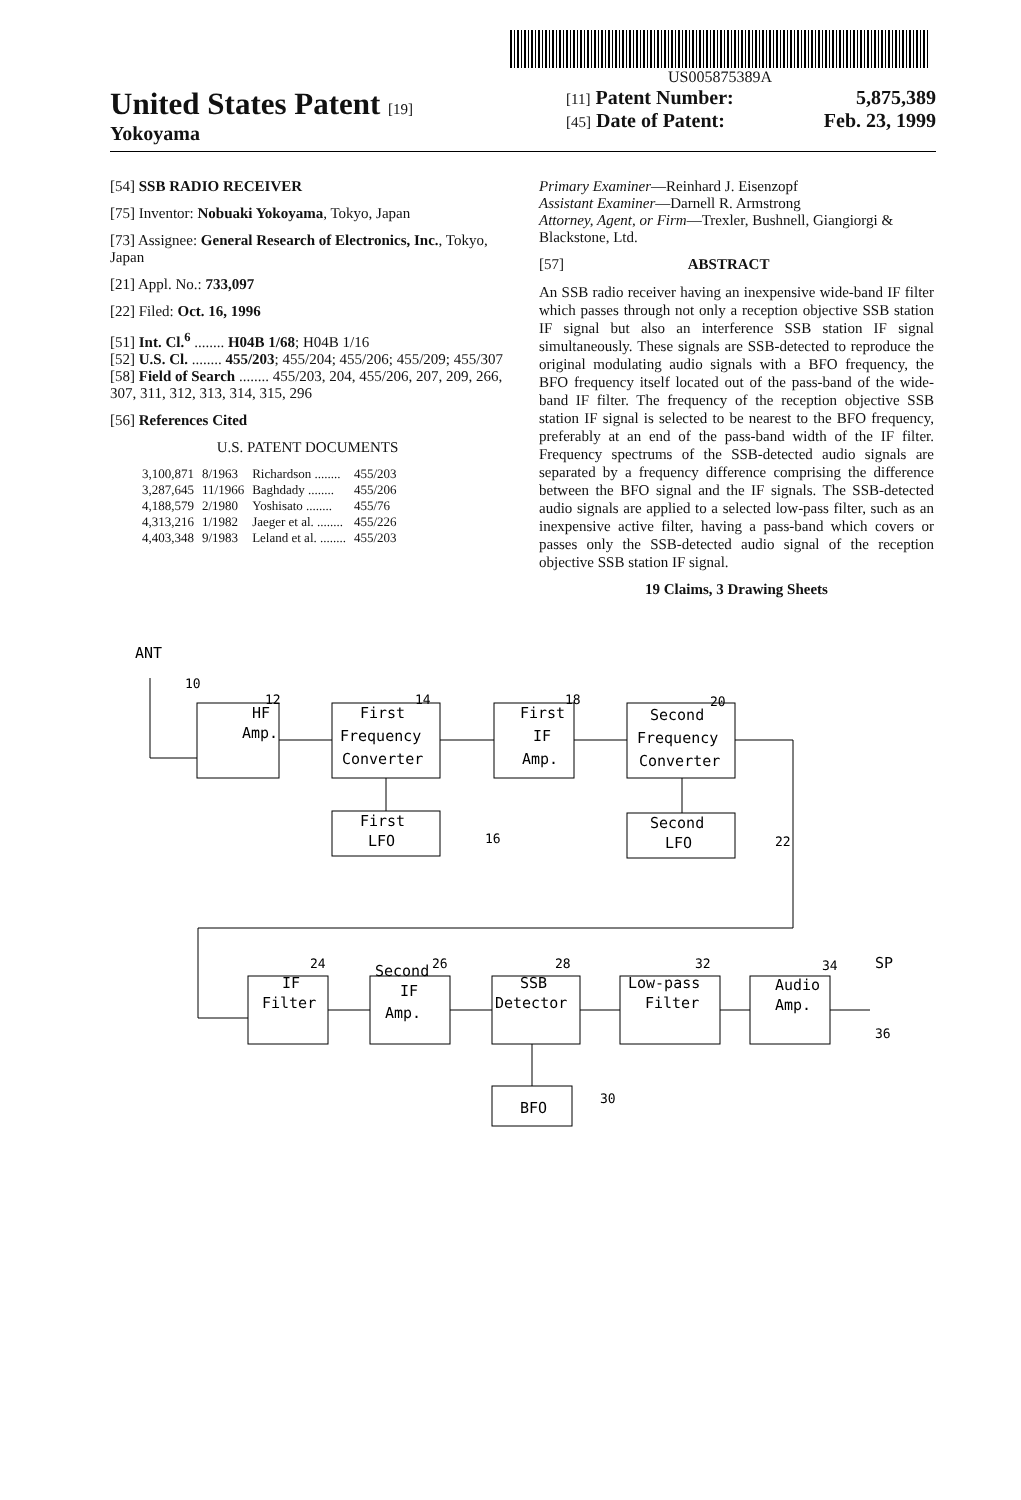US005875389A
United States Patent [19]
Yokoyama
[11] Patent Number: 5,875,389
[45] Date of Patent: Feb. 23, 1999
[54] SSB RADIO RECEIVER
[75] Inventor: Nobuaki Yokoyama, Tokyo, Japan
[73] Assignee: General Research of Electronics, Inc., Tokyo, Japan
[21] Appl. No.: 733,097
[22] Filed: Oct. 16, 1996
[51] Int. Cl.<sup>6</sup> ........ H04B 1/68; H04B 1/16
[52] U.S. Cl. ........ 455/203; 455/204; 455/206; 455/209; 455/307
[58] Field of Search ........ 455/203, 204, 455/206, 207, 209, 266, 307, 311, 312, 313, 314, 315, 296
[56] References Cited
U.S. PATENT DOCUMENTS
| 3,100,871 | 8/1963 | Richardson ........ | 455/203 |
| 3,287,645 | 11/1966 | Baghdady ........ | 455/206 |
| 4,188,579 | 2/1980 | Yoshisato ........ | 455/76 |
| 4,313,216 | 1/1982 | Jaeger et al. ........ | 455/226 |
| 4,403,348 | 9/1983 | Leland et al. ........ | 455/203 |
Primary Examiner—Reinhard J. Eisenzopf
Assistant Examiner—Darnell R. Armstrong
Attorney, Agent, or Firm—Trexler, Bushnell, Giangiorgi & Blackstone, Ltd.
[57] ABSTRACT
An SSB radio receiver having an inexpensive wide-band IF filter which passes through not only a reception objective SSB station IF signal but also an interference SSB station IF signal simultaneously. These signals are SSB-detected to reproduce the original modulating audio signals with a BFO frequency, the BFO frequency itself located out of the pass-band of the wide-band IF filter. The frequency of the reception objective SSB station IF signal is selected to be nearest to the BFO frequency, preferably at an end of the pass-band width of the IF filter. Frequency spectrums of the SSB-detected audio signals are separated by a frequency difference comprising the difference between the BFO signal and the IF signals. The SSB-detected audio signals are applied to a selected low-pass filter, such as an inexpensive active filter, having a pass-band which covers or passes only the SSB-detected audio signal of the reception objective SSB station IF signal.
19 Claims, 3 Drawing Sheets
ANT
10
HF
Amp.
12
First
Frequency
Converter
14
First
IF
Amp.
18
Second
Frequency
Converter
20
First
LFO
16
Second
LFO
22
IF
Filter
24
Second
IF
Amp.
26
SSB
Detector
28
Low-pass
Filter
32
Audio
Amp.
34
SP
36
BFO
30